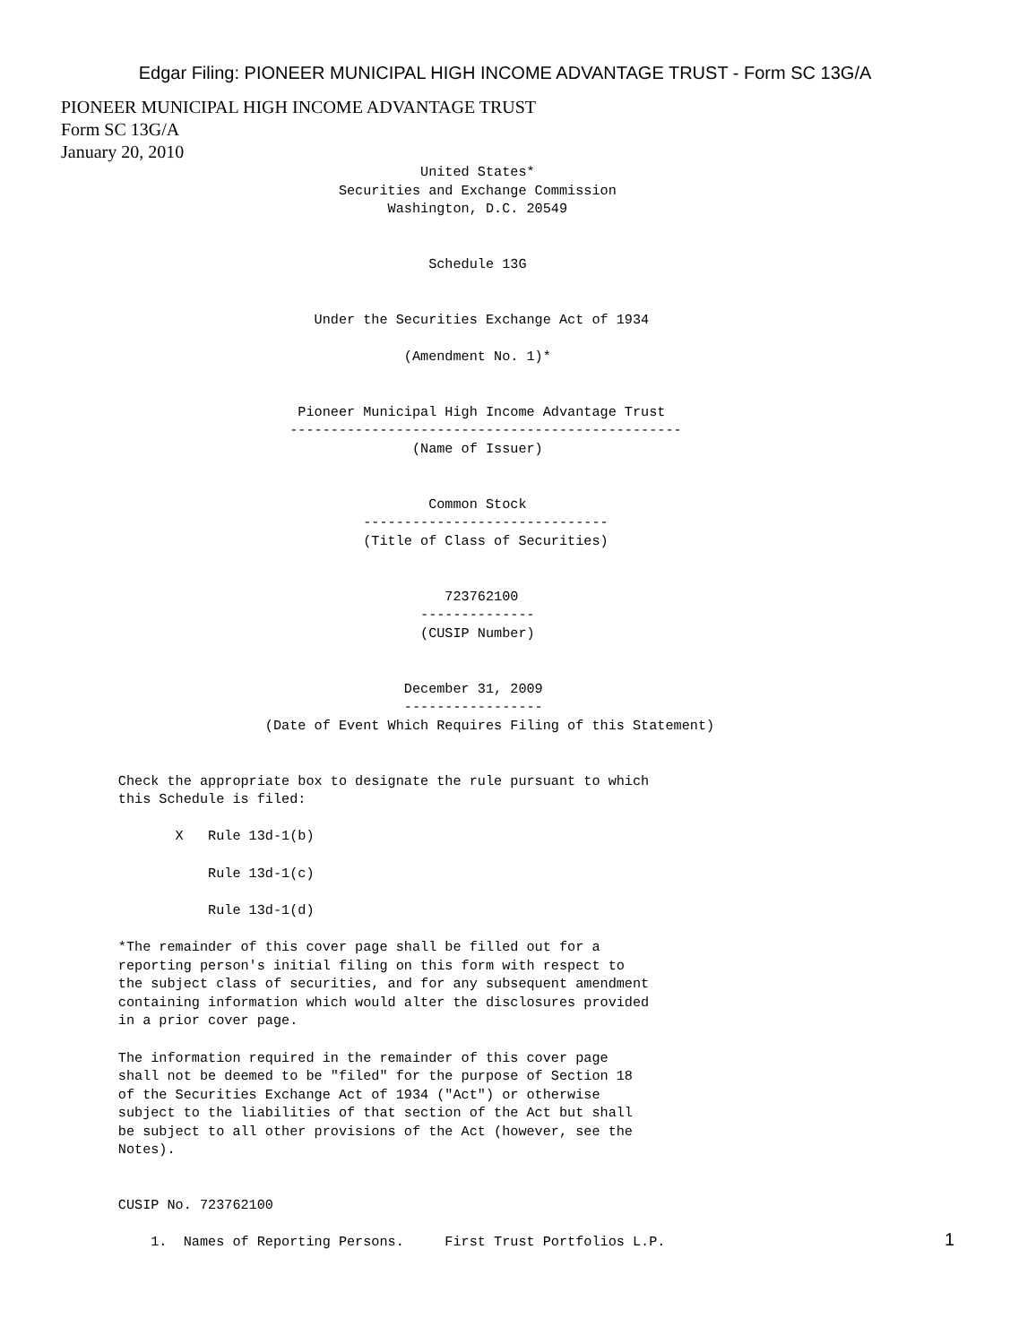Edgar Filing: PIONEER MUNICIPAL HIGH INCOME ADVANTAGE TRUST - Form SC 13G/A
PIONEER MUNICIPAL HIGH INCOME ADVANTAGE TRUST
Form SC 13G/A
January 20, 2010
                                            United States*
                                  Securities and Exchange Commission
                                        Washington, D.C. 20549


                                             Schedule 13G


                               Under the Securities Exchange Act of 1934

                                          (Amendment No. 1)*


                             Pioneer Municipal High Income Advantage Trust
                            ------------------------------------------------
                                           (Name of Issuer)


                                             Common Stock
                                     ------------------------------
                                     (Title of Class of Securities)


                                               723762100
                                            --------------
                                            (CUSIP Number)


                                          December 31, 2009
                                          -----------------
                         (Date of Event Which Requires Filing of this Statement)


       Check the appropriate box to designate the rule pursuant to which
       this Schedule is filed:

              X   Rule 13d-1(b)

                  Rule 13d-1(c)

                  Rule 13d-1(d)

       *The remainder of this cover page shall be filled out for a
       reporting person's initial filing on this form with respect to
       the subject class of securities, and for any subsequent amendment
       containing information which would alter the disclosures provided
       in a prior cover page.

       The information required in the remainder of this cover page
       shall not be deemed to be "filed" for the purpose of Section 18
       of the Securities Exchange Act of 1934 ("Act") or otherwise
       subject to the liabilities of that section of the Act but shall
       be subject to all other provisions of the Act (however, see the
       Notes).


       CUSIP No. 723762100

           1.  Names of Reporting Persons.     First Trust Portfolios L.P.
1